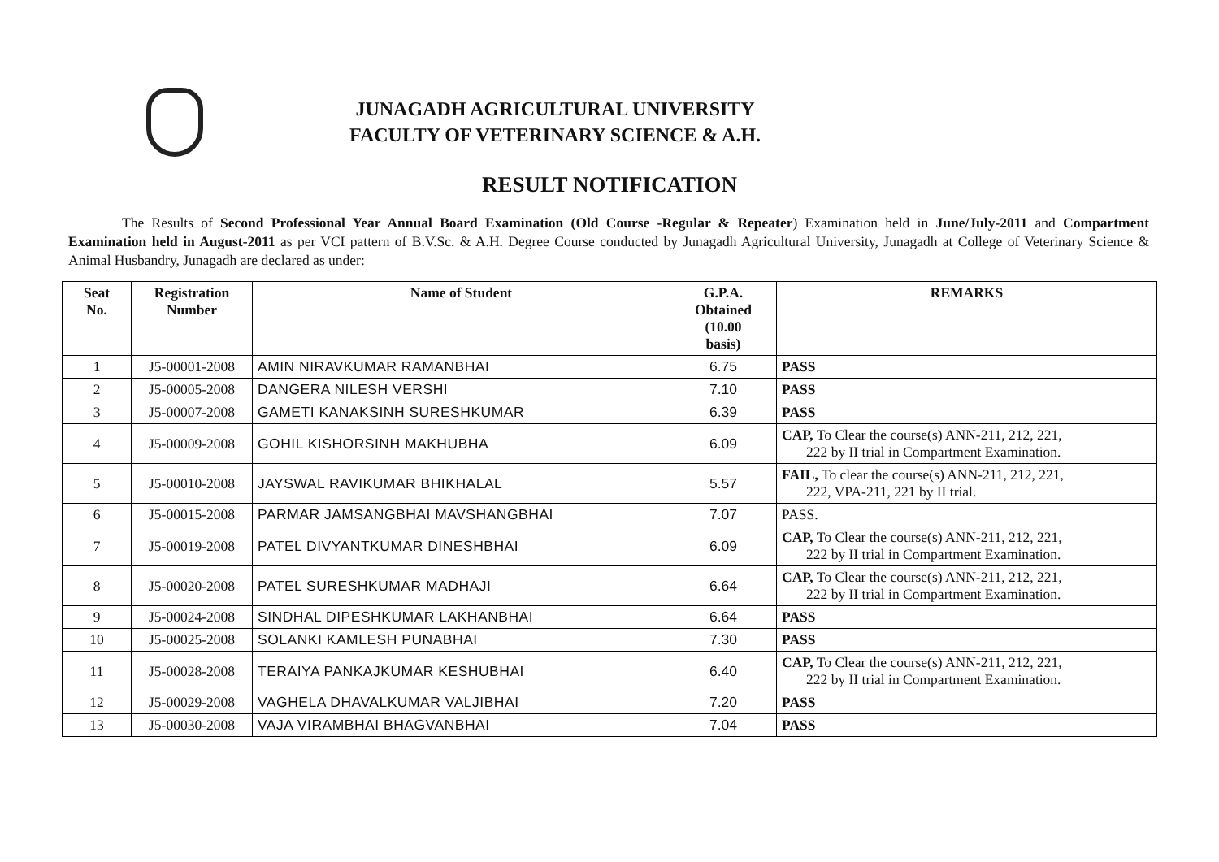JUNAGADH AGRICULTURAL UNIVERSITY
FACULTY OF VETERINARY SCIENCE & A.H.
RESULT NOTIFICATION
The Results of Second Professional Year Annual Board Examination (Old Course -Regular & Repeater) Examination held in June/July-2011 and Compartment Examination held in August-2011 as per VCI pattern of B.V.Sc. & A.H. Degree Course conducted by Junagadh Agricultural University, Junagadh at College of Veterinary Science & Animal Husbandry, Junagadh are declared as under:
| Seat No. | Registration Number | Name of Student | G.P.A. Obtained (10.00 basis) | REMARKS |
| --- | --- | --- | --- | --- |
| 1 | J5-00001-2008 | AMIN NIRAVKUMAR RAMANBHAI | 6.75 | PASS |
| 2 | J5-00005-2008 | DANGERA NILESH VERSHI | 7.10 | PASS |
| 3 | J5-00007-2008 | GAMETI KANAKSINH SURESHKUMAR | 6.39 | PASS |
| 4 | J5-00009-2008 | GOHIL KISHORSINH MAKHUBHA | 6.09 | CAP, To Clear the course(s) ANN-211, 212, 221, 222 by II trial in Compartment Examination. |
| 5 | J5-00010-2008 | JAYSWAL RAVIKUMAR BHIKHALAL | 5.57 | FAIL, To clear the course(s) ANN-211, 212, 221, 222, VPA-211, 221 by II trial. |
| 6 | J5-00015-2008 | PARMAR JAMSANGBHAI MAVSHANGBHAI | 7.07 | PASS. |
| 7 | J5-00019-2008 | PATEL DIVYANTKUMAR DINESHBHAI | 6.09 | CAP, To Clear the course(s) ANN-211, 212, 221, 222 by II trial in Compartment Examination. |
| 8 | J5-00020-2008 | PATEL SURESHKUMAR MADHAJI | 6.64 | CAP, To Clear the course(s) ANN-211, 212, 221, 222 by II trial in Compartment Examination. |
| 9 | J5-00024-2008 | SINDHAL DIPESHKUMAR LAKHANBHAI | 6.64 | PASS |
| 10 | J5-00025-2008 | SOLANKI KAMLESH PUNABHAI | 7.30 | PASS |
| 11 | J5-00028-2008 | TERAIYA PANKAJKUMAR KESHUBHAI | 6.40 | CAP, To Clear the course(s) ANN-211, 212, 221, 222 by II trial in Compartment Examination. |
| 12 | J5-00029-2008 | VAGHELA DHAVALKUMAR VALJIBHAI | 7.20 | PASS |
| 13 | J5-00030-2008 | VAJA VIRAMBHAI BHAGVANBHAI | 7.04 | PASS |